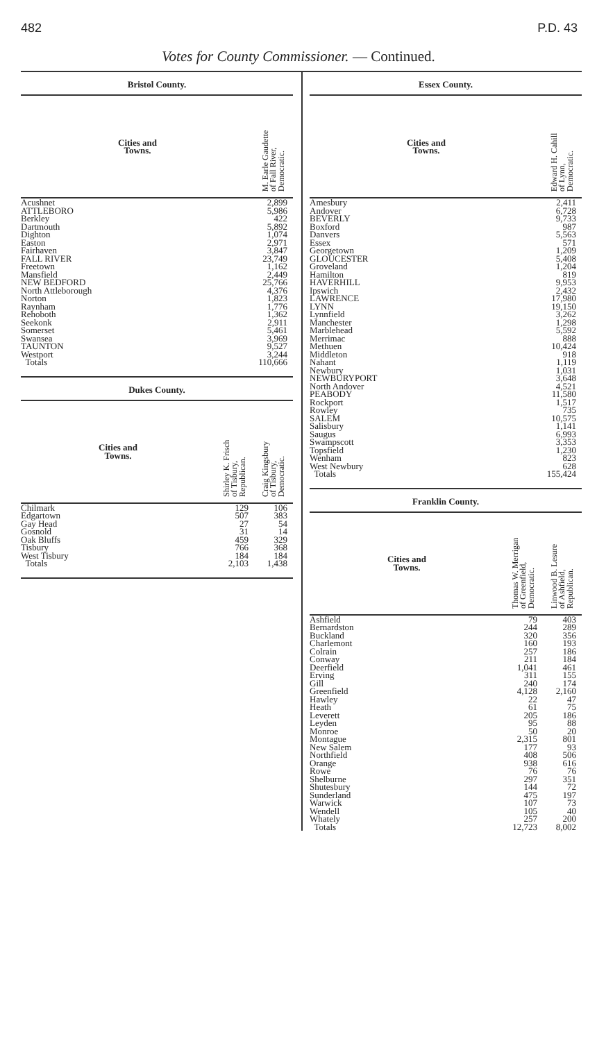482 P.D. 43
Votes for County Commissioner. — Continued.
Bristol County.
| Cities and Towns. | M. Earle Gaudette of Fall River, Democratic. |
| --- | --- |
| Acushnet | 2,899 |
| ATTLEBORO | 5,986 |
| Berkley | 422 |
| Dartmouth | 5,892 |
| Dighton | 1,074 |
| Easton | 2,971 |
| Fairhaven | 3,847 |
| FALL RIVER | 23,749 |
| Freetown | 1,162 |
| Mansfield | 2,449 |
| NEW BEDFORD | 25,766 |
| North Attleborough | 4,376 |
| Norton | 1,823 |
| Raynham | 1,776 |
| Rehoboth | 1,362 |
| Seekonk | 2,911 |
| Somerset | 5,461 |
| Swansea | 3,969 |
| TAUNTON | 9,527 |
| Westport | 3,244 |
| Totals | 110,666 |
Dukes County.
| Cities and Towns. | Shirley K. Frisch of Tisbury, Republican. | Craig Kingsbury of Tisbury, Democratic. |
| --- | --- | --- |
| Chilmark | 129 | 106 |
| Edgartown | 507 | 383 |
| Gay Head | 27 | 54 |
| Gosnold | 31 | 14 |
| Oak Bluffs | 459 | 329 |
| Tisbury | 766 | 368 |
| West Tisbury | 184 | 184 |
| Totals | 2,103 | 1,438 |
Essex County.
| Cities and Towns. | Edward H. Cahill of Lynn, Democratic. |
| --- | --- |
| Amesbury | 2,411 |
| Andover | 6,728 |
| BEVERLY | 9,733 |
| Boxford | 987 |
| Danvers | 5,563 |
| Essex | 571 |
| Georgetown | 1,209 |
| GLOUCESTER | 5,408 |
| Groveland | 1,204 |
| Hamilton | 819 |
| HAVERHILL | 9,953 |
| Ipswich | 2,432 |
| LAWRENCE | 17,980 |
| LYNN | 19,150 |
| Lynnfield | 3,262 |
| Manchester | 1,298 |
| Marblehead | 5,592 |
| Merrimac | 888 |
| Methuen | 10,424 |
| Middleton | 918 |
| Nahant | 1,119 |
| Newbury | 1,031 |
| NEWBURYPORT | 3,648 |
| North Andover | 4,521 |
| PEABODY | 11,580 |
| Rockport | 1,517 |
| Rowley | 735 |
| SALEM | 10,575 |
| Salisbury | 1,141 |
| Saugus | 6,993 |
| Swampscott | 3,353 |
| Topsfield | 1,230 |
| Wenham | 823 |
| West Newbury | 628 |
| Totals | 155,424 |
Franklin County.
| Cities and Towns. | Thomas W. Merrigan of Greenfield, Democratic. | Linwood B. Lesure of Ashfield, Republican. |
| --- | --- | --- |
| Ashfield | 79 | 403 |
| Bernardston | 244 | 289 |
| Buckland | 320 | 356 |
| Charlemont | 160 | 193 |
| Colrain | 257 | 186 |
| Conway | 211 | 184 |
| Deerfield | 1,041 | 461 |
| Erving | 311 | 155 |
| Gill | 240 | 174 |
| Greenfield | 4,128 | 2,160 |
| Hawley | 22 | 47 |
| Heath | 61 | 75 |
| Leverett | 205 | 186 |
| Leyden | 95 | 88 |
| Monroe | 50 | 20 |
| Montague | 2,315 | 801 |
| New Salem | 177 | 93 |
| Northfield | 408 | 506 |
| Orange | 938 | 616 |
| Rowe | 76 | 76 |
| Shelburne | 297 | 351 |
| Shutesbury | 144 | 72 |
| Sunderland | 475 | 197 |
| Warwick | 107 | 73 |
| Wendell | 105 | 40 |
| Whately | 257 | 200 |
| Totals | 12,723 | 8,002 |